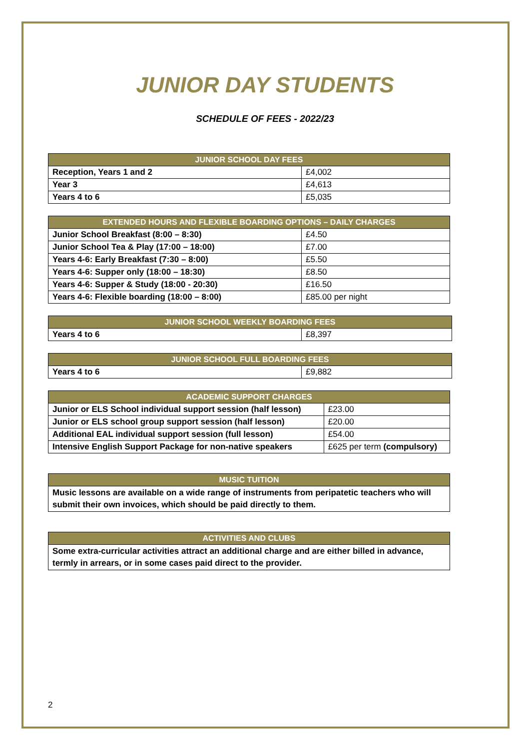JUNIOR DAY STUDENTS
SCHEDULE OF FEES - 2022/23
| JUNIOR SCHOOL DAY FEES | |
| --- | --- |
| Reception, Years 1 and 2 | £4,002 |
| Year 3 | £4,613 |
| Years 4 to 6 | £5,035 |
| EXTENDED HOURS AND FLEXIBLE BOARDING OPTIONS – DAILY CHARGES | |
| --- | --- |
| Junior School Breakfast (8:00 – 8:30) | £4.50 |
| Junior School Tea & Play (17:00 – 18:00) | £7.00 |
| Years 4-6: Early Breakfast (7:30 – 8:00) | £5.50 |
| Years 4-6: Supper only (18:00 – 18:30) | £8.50 |
| Years 4-6: Supper & Study (18:00 - 20:30) | £16.50 |
| Years 4-6: Flexible boarding (18:00 – 8:00) | £85.00 per night |
| JUNIOR SCHOOL WEEKLY BOARDING FEES | |
| --- | --- |
| Years 4 to 6 | £8,397 |
| JUNIOR SCHOOL FULL BOARDING FEES | |
| --- | --- |
| Years 4 to 6 | £9,882 |
| ACADEMIC SUPPORT CHARGES | |
| --- | --- |
| Junior or ELS School individual support session (half lesson) | £23.00 |
| Junior or ELS school group support session (half lesson) | £20.00 |
| Additional EAL individual support session (full lesson) | £54.00 |
| Intensive English Support Package for non-native speakers | £625 per term (compulsory) |
| MUSIC TUITION |
| --- |
| Music lessons are available on a wide range of instruments from peripatetic teachers who will submit their own invoices, which should be paid directly to them. |
| ACTIVITIES AND CLUBS |
| --- |
| Some extra-curricular activities attract an additional charge and are either billed in advance, termly in arrears, or in some cases paid direct to the provider. |
2